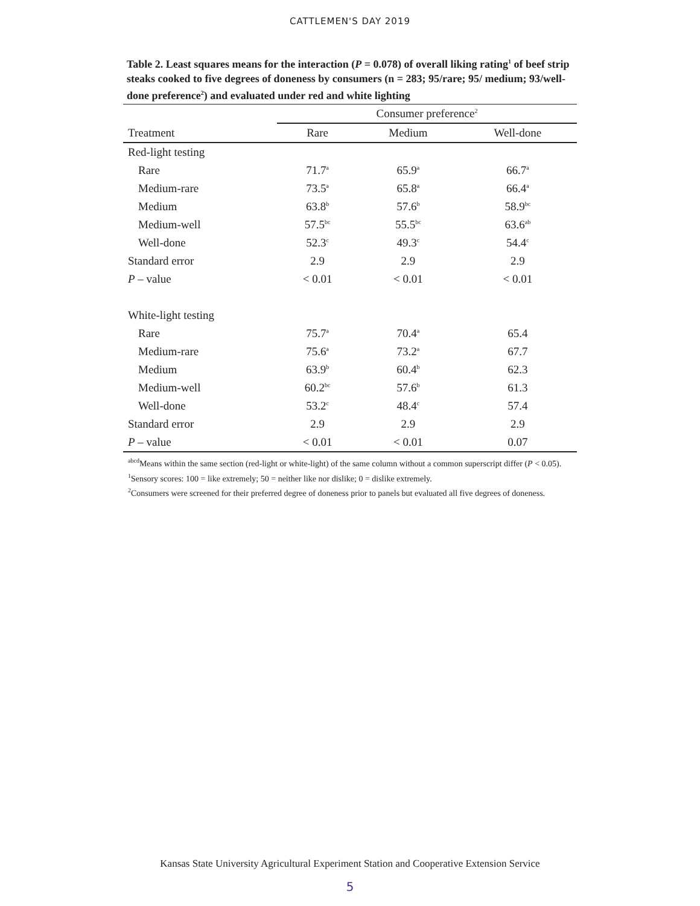CATTLEMEN'S DAY 2019
Table 2. Least squares means for the interaction (P = 0.078) of overall liking rating<sup>1</sup> of beef strip steaks cooked to five degrees of doneness by consumers (n = 283; 95/rare; 95/ medium; 93/well-done preference<sup>2</sup>) and evaluated under red and white lighting
| | Consumer preference<sup>2</sup> | | |
| --- | --- | --- | --- |
| Treatment | Rare | Medium | Well-done |
| Red-light testing | | | |
| Rare | 71.7<sup>a</sup> | 65.9<sup>a</sup> | 66.7<sup>a</sup> |
| Medium-rare | 73.5<sup>a</sup> | 65.8<sup>a</sup> | 66.4<sup>a</sup> |
| Medium | 63.8<sup>b</sup> | 57.6<sup>b</sup> | 58.9<sup>bc</sup> |
| Medium-well | 57.5<sup>bc</sup> | 55.5<sup>bc</sup> | 63.6<sup>ab</sup> |
| Well-done | 52.3<sup>c</sup> | 49.3<sup>c</sup> | 54.4<sup>c</sup> |
| Standard error | 2.9 | 2.9 | 2.9 |
| P – value | < 0.01 | < 0.01 | < 0.01 |
| White-light testing | | | |
| Rare | 75.7<sup>a</sup> | 70.4<sup>a</sup> | 65.4 |
| Medium-rare | 75.6<sup>a</sup> | 73.2<sup>a</sup> | 67.7 |
| Medium | 63.9<sup>b</sup> | 60.4<sup>b</sup> | 62.3 |
| Medium-well | 60.2<sup>bc</sup> | 57.6<sup>b</sup> | 61.3 |
| Well-done | 53.2<sup>c</sup> | 48.4<sup>c</sup> | 57.4 |
| Standard error | 2.9 | 2.9 | 2.9 |
| P – value | < 0.01 | < 0.01 | 0.07 |
<sup>abcd</sup>Means within the same section (red-light or white-light) of the same column without a common superscript differ (P < 0.05).
<sup>1</sup> Sensory scores: 100 = like extremely; 50 = neither like nor dislike; 0 = dislike extremely.
<sup>2</sup> Consumers were screened for their preferred degree of doneness prior to panels but evaluated all five degrees of doneness.
Kansas State University Agricultural Experiment Station and Cooperative Extension Service
5